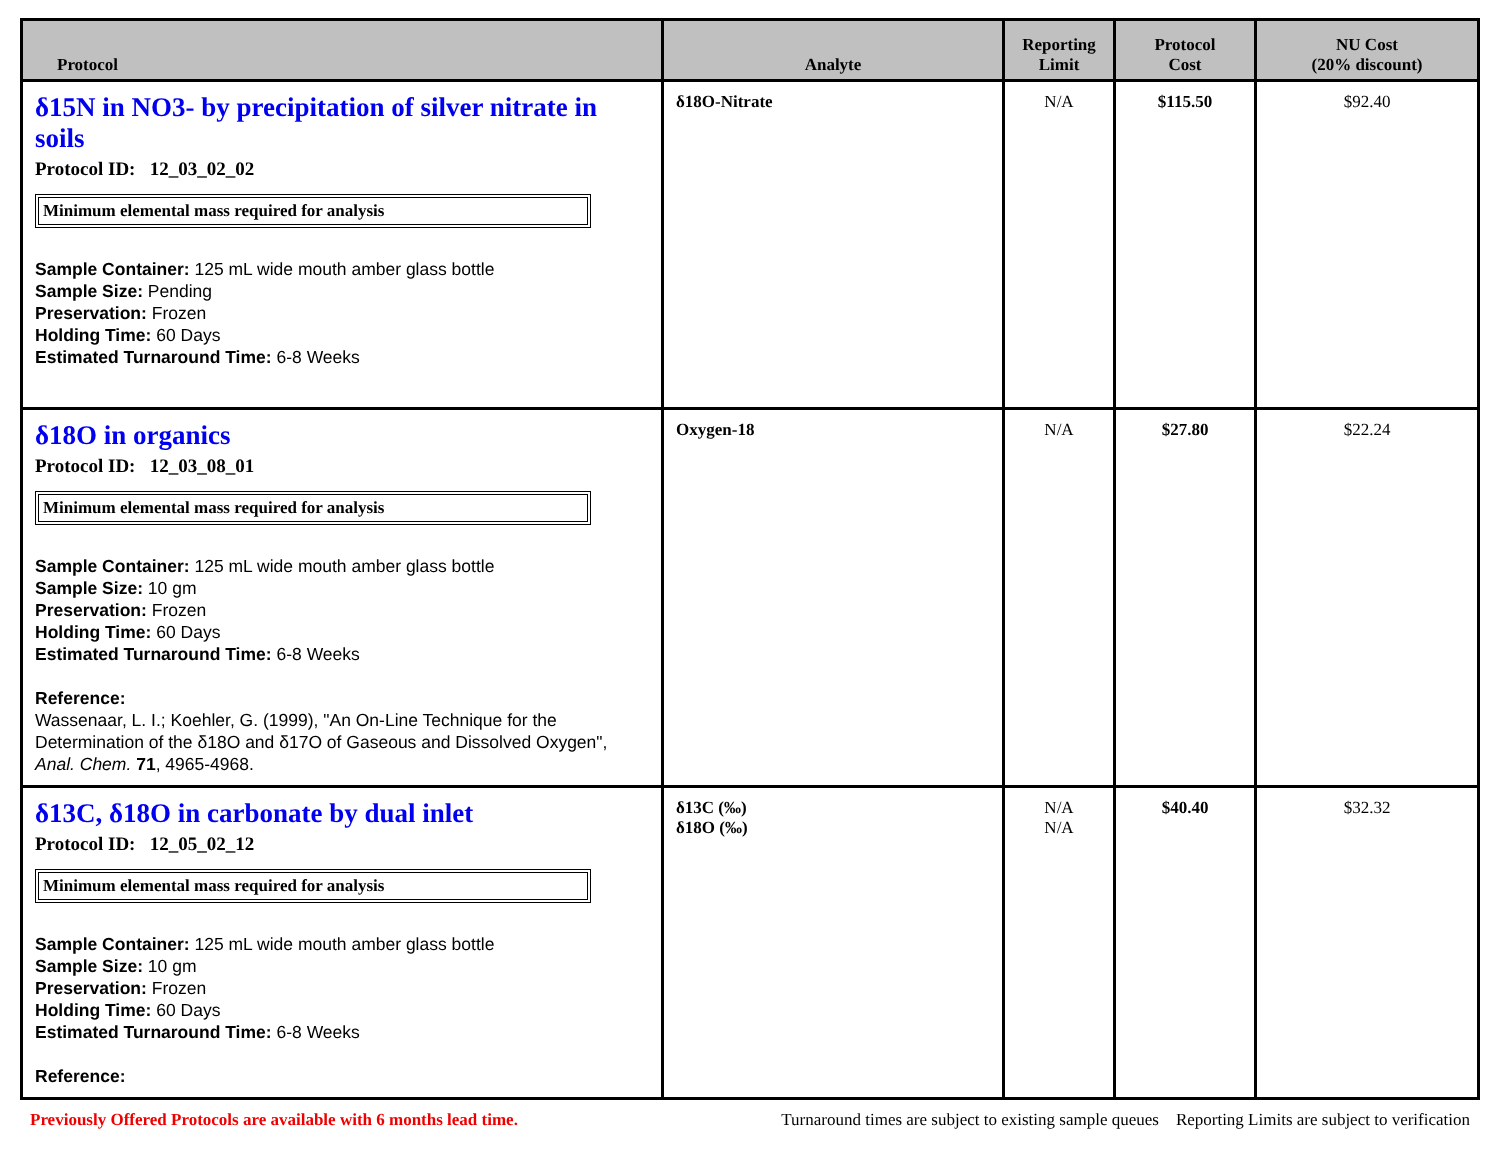| Protocol | Analyte | Reporting Limit | Protocol Cost | NU Cost (20% discount) |
| --- | --- | --- | --- | --- |
| δ15N in NO3- by precipitation of silver nitrate in soils Protocol ID: 12_03_02_02 Minimum elemental mass required for analysis Sample Container: 125 mL wide mouth amber glass bottle Sample Size: Pending Preservation: Frozen Holding Time: 60 Days Estimated Turnaround Time: 6-8 Weeks | δ18O-Nitrate | N/A | $115.50 | $92.40 |
| δ18O in organics Protocol ID: 12_03_08_01 Minimum elemental mass required for analysis Sample Container: 125 mL wide mouth amber glass bottle Sample Size: 10 gm Preservation: Frozen Holding Time: 60 Days Estimated Turnaround Time: 6-8 Weeks Reference: Wassenaar, L. I.; Koehler, G. (1999), "An On-Line Technique for the Determination of the δ18O and δ17O of Gaseous and Dissolved Oxygen", Anal. Chem. 71 , 4965-4968. | Oxygen-18 | N/A | $27.80 | $22.24 |
| δ13C, δ18O in carbonate by dual inlet Protocol ID: 12_05_02_12 Minimum elemental mass required for analysis Sample Container: 125 mL wide mouth amber glass bottle Sample Size: 10 gm Preservation: Frozen Holding Time: 60 Days Estimated Turnaround Time: 6-8 Weeks Reference: | δ13C (‰) δ18O (‰) | N/A N/A | $40.40 | $32.32 |
Previously Offered Protocols are available with 6 months lead time. Turnaround times are subject to existing sample queues Reporting Limits are subject to verification